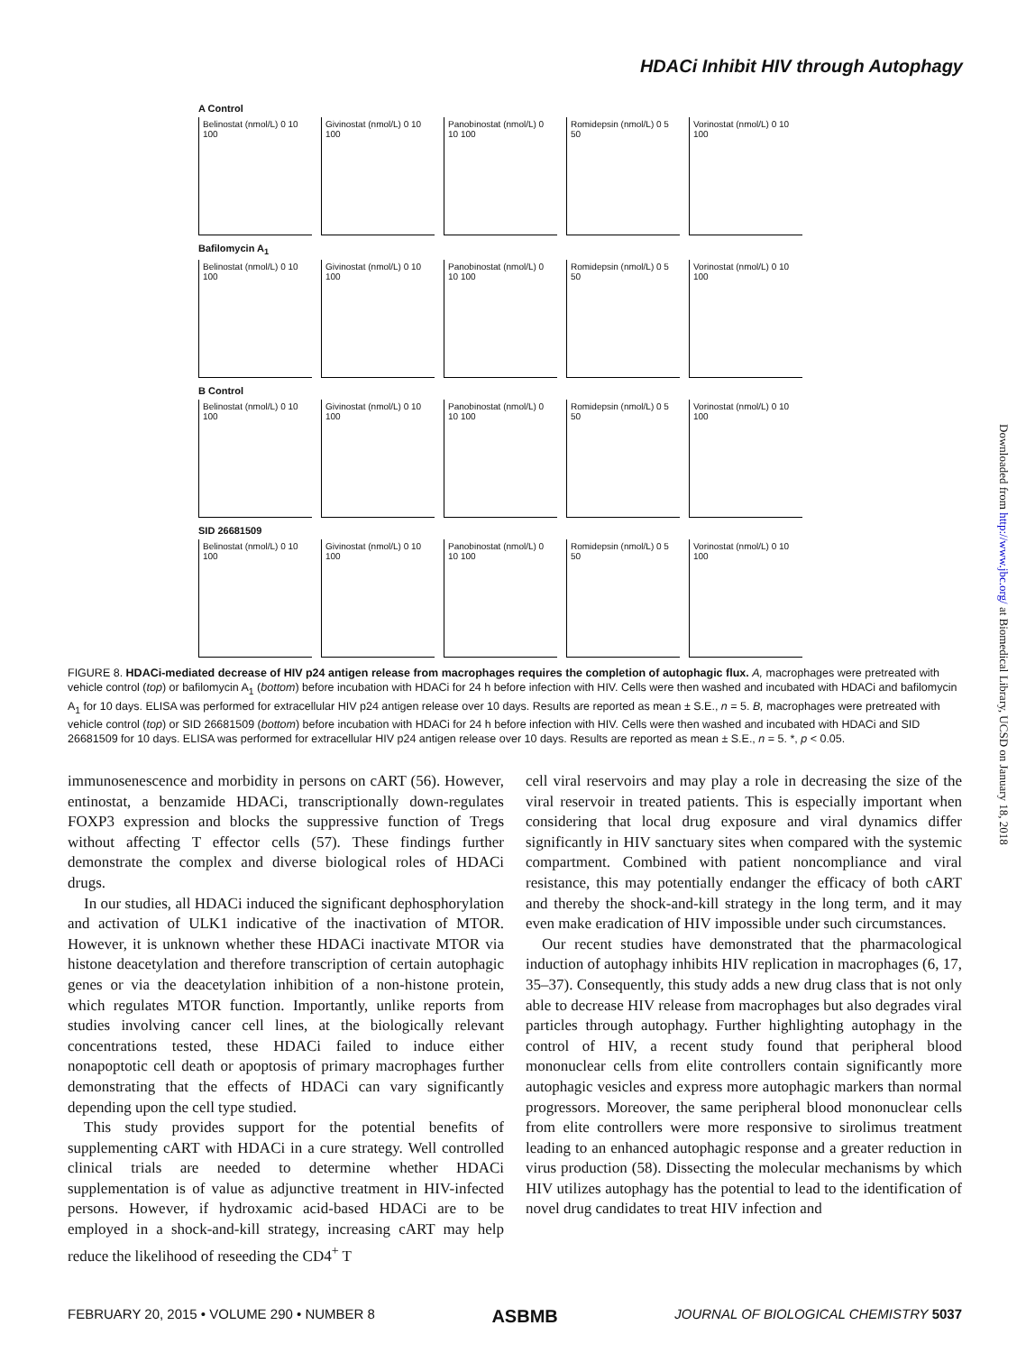HDACi Inhibit HIV through Autophagy
A Control
Belinostat (nmol/L) 0 10 100
Givinostat (nmol/L) 0 10 100
Panobinostat (nmol/L) 0 10 100
Romidepsin (nmol/L) 0 5 50
Vorinostat (nmol/L) 0 10 100
Bafilomycin A<sub>1</sub>
Belinostat (nmol/L) 0 10 100
Givinostat (nmol/L) 0 10 100
Panobinostat (nmol/L) 0 10 100
Romidepsin (nmol/L) 0 5 50
Vorinostat (nmol/L) 0 10 100
B Control
Belinostat (nmol/L) 0 10 100
Givinostat (nmol/L) 0 10 100
Panobinostat (nmol/L) 0 10 100
Romidepsin (nmol/L) 0 5 50
Vorinostat (nmol/L) 0 10 100
SID 26681509
Belinostat (nmol/L) 0 10 100
Givinostat (nmol/L) 0 10 100
Panobinostat (nmol/L) 0 10 100
Romidepsin (nmol/L) 0 5 50
Vorinostat (nmol/L) 0 10 100
FIGURE 8. HDACi-mediated decrease of HIV p24 antigen release from macrophages requires the completion of autophagic flux. A, macrophages were pretreated with vehicle control (top) or bafilomycin A<sub>1</sub> (bottom) before incubation with HDACi for 24 h before infection with HIV. Cells were then washed and incubated with HDACi and bafilomycin A<sub>1</sub> for 10 days. ELISA was performed for extracellular HIV p24 antigen release over 10 days. Results are reported as mean ± S.E., n = 5. B, macrophages were pretreated with vehicle control (top) or SID 26681509 (bottom) before incubation with HDACi for 24 h before infection with HIV. Cells were then washed and incubated with HDACi and SID 26681509 for 10 days. ELISA was performed for extracellular HIV p24 antigen release over 10 days. Results are reported as mean ± S.E., n = 5. *, p < 0.05.
immunosenescence and morbidity in persons on cART (56). However, entinostat, a benzamide HDACi, transcriptionally down-regulates FOXP3 expression and blocks the suppressive function of Tregs without affecting T effector cells (57). These findings further demonstrate the complex and diverse biological roles of HDACi drugs.
In our studies, all HDACi induced the significant dephosphorylation and activation of ULK1 indicative of the inactivation of MTOR. However, it is unknown whether these HDACi inactivate MTOR via histone deacetylation and therefore transcription of certain autophagic genes or via the deacetylation inhibition of a non-histone protein, which regulates MTOR function. Importantly, unlike reports from studies involving cancer cell lines, at the biologically relevant concentrations tested, these HDACi failed to induce either nonapoptotic cell death or apoptosis of primary macrophages further demonstrating that the effects of HDACi can vary significantly depending upon the cell type studied.
This study provides support for the potential benefits of supplementing cART with HDACi in a cure strategy. Well controlled clinical trials are needed to determine whether HDACi supplementation is of value as adjunctive treatment in HIV-infected persons. However, if hydroxamic acid-based HDACi are to be employed in a shock-and-kill strategy, increasing cART may help reduce the likelihood of reseeding the CD4<sup>+</sup> T
cell viral reservoirs and may play a role in decreasing the size of the viral reservoir in treated patients. This is especially important when considering that local drug exposure and viral dynamics differ significantly in HIV sanctuary sites when compared with the systemic compartment. Combined with patient noncompliance and viral resistance, this may potentially endanger the efficacy of both cART and thereby the shock-and-kill strategy in the long term, and it may even make eradication of HIV impossible under such circumstances.
Our recent studies have demonstrated that the pharmacological induction of autophagy inhibits HIV replication in macrophages (6, 17, 35–37). Consequently, this study adds a new drug class that is not only able to decrease HIV release from macrophages but also degrades viral particles through autophagy. Further highlighting autophagy in the control of HIV, a recent study found that peripheral blood mononuclear cells from elite controllers contain significantly more autophagic vesicles and express more autophagic markers than normal progressors. Moreover, the same peripheral blood mononuclear cells from elite controllers were more responsive to sirolimus treatment leading to an enhanced autophagic response and a greater reduction in virus production (58). Dissecting the molecular mechanisms by which HIV utilizes autophagy has the potential to lead to the identification of novel drug candidates to treat HIV infection and
Downloaded from http://www.jbc.org/ at Biomedical Library, UCSD on January 18, 2018
FEBRUARY 20, 2015 • VOLUME 290 • NUMBER 8 ASBMB JOURNAL OF BIOLOGICAL CHEMISTRY 5037